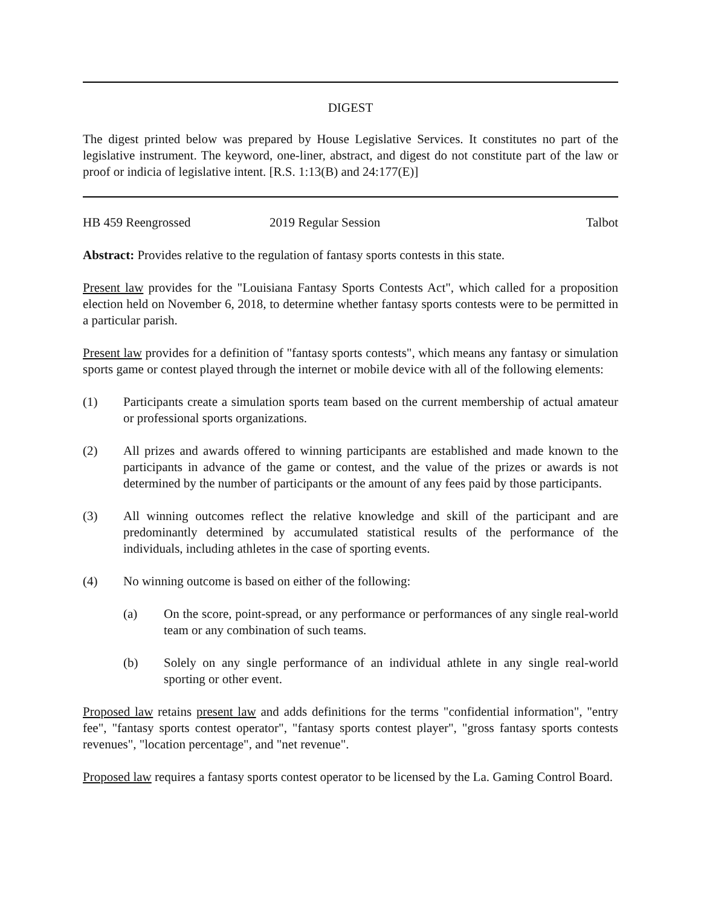DIGEST
The digest printed below was prepared by House Legislative Services. It constitutes no part of the legislative instrument. The keyword, one-liner, abstract, and digest do not constitute part of the law or proof or indicia of legislative intent. [R.S. 1:13(B) and 24:177(E)]
HB 459 Reengrossed 2019 Regular Session Talbot
Abstract: Provides relative to the regulation of fantasy sports contests in this state.
Present law provides for the "Louisiana Fantasy Sports Contests Act", which called for a proposition election held on November 6, 2018, to determine whether fantasy sports contests were to be permitted in a particular parish.
Present law provides for a definition of "fantasy sports contests", which means any fantasy or simulation sports game or contest played through the internet or mobile device with all of the following elements:
(1) Participants create a simulation sports team based on the current membership of actual amateur or professional sports organizations.
(2) All prizes and awards offered to winning participants are established and made known to the participants in advance of the game or contest, and the value of the prizes or awards is not determined by the number of participants or the amount of any fees paid by those participants.
(3) All winning outcomes reflect the relative knowledge and skill of the participant and are predominantly determined by accumulated statistical results of the performance of the individuals, including athletes in the case of sporting events.
(4) No winning outcome is based on either of the following:
(a) On the score, point-spread, or any performance or performances of any single real-world team or any combination of such teams.
(b) Solely on any single performance of an individual athlete in any single real-world sporting or other event.
Proposed law retains present law and adds definitions for the terms "confidential information", "entry fee", "fantasy sports contest operator", "fantasy sports contest player", "gross fantasy sports contests revenues", "location percentage", and "net revenue".
Proposed law requires a fantasy sports contest operator to be licensed by the La. Gaming Control Board.